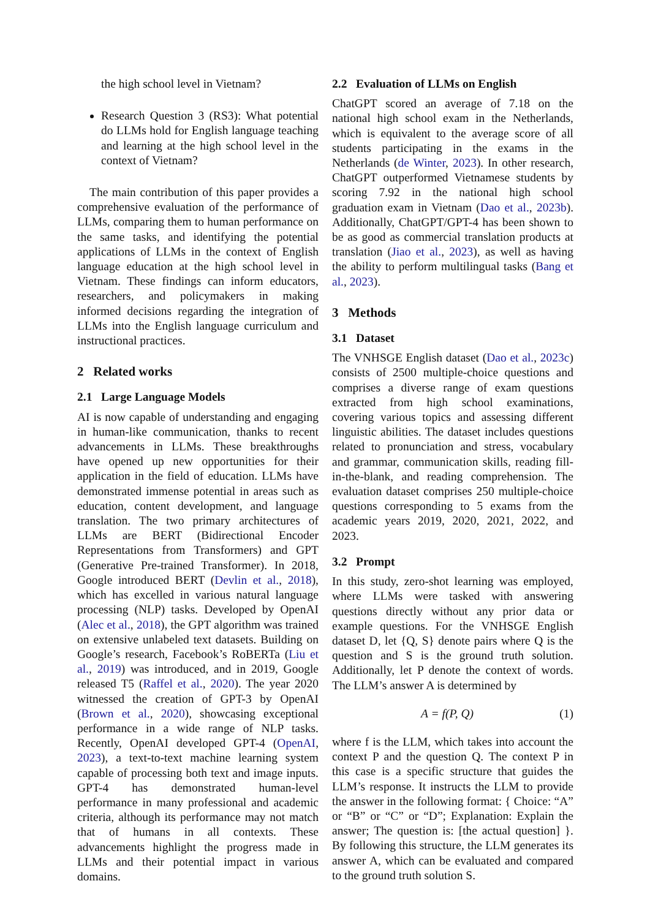the high school level in Vietnam?
Research Question 3 (RS3): What potential do LLMs hold for English language teaching and learning at the high school level in the context of Vietnam?
The main contribution of this paper provides a comprehensive evaluation of the performance of LLMs, comparing them to human performance on the same tasks, and identifying the potential applications of LLMs in the context of English language education at the high school level in Vietnam. These findings can inform educators, researchers, and policymakers in making informed decisions regarding the integration of LLMs into the English language curriculum and instructional practices.
2 Related works
2.1 Large Language Models
AI is now capable of understanding and engaging in human-like communication, thanks to recent advancements in LLMs. These breakthroughs have opened up new opportunities for their application in the field of education. LLMs have demonstrated immense potential in areas such as education, content development, and language translation. The two primary architectures of LLMs are BERT (Bidirectional Encoder Representations from Transformers) and GPT (Generative Pre-trained Transformer). In 2018, Google introduced BERT (Devlin et al., 2018), which has excelled in various natural language processing (NLP) tasks. Developed by OpenAI (Alec et al., 2018), the GPT algorithm was trained on extensive unlabeled text datasets. Building on Google’s research, Facebook’s RoBERTa (Liu et al., 2019) was introduced, and in 2019, Google released T5 (Raffel et al., 2020). The year 2020 witnessed the creation of GPT-3 by OpenAI (Brown et al., 2020), showcasing exceptional performance in a wide range of NLP tasks. Recently, OpenAI developed GPT-4 (OpenAI, 2023), a text-to-text machine learning system capable of processing both text and image inputs. GPT-4 has demonstrated human-level performance in many professional and academic criteria, although its performance may not match that of humans in all contexts. These advancements highlight the progress made in LLMs and their potential impact in various domains.
2.2 Evaluation of LLMs on English
ChatGPT scored an average of 7.18 on the national high school exam in the Netherlands, which is equivalent to the average score of all students participating in the exams in the Netherlands (de Winter, 2023). In other research, ChatGPT outperformed Vietnamese students by scoring 7.92 in the national high school graduation exam in Vietnam (Dao et al., 2023b). Additionally, ChatGPT/GPT-4 has been shown to be as good as commercial translation products at translation (Jiao et al., 2023), as well as having the ability to perform multilingual tasks (Bang et al., 2023).
3 Methods
3.1 Dataset
The VNHSGE English dataset (Dao et al., 2023c) consists of 2500 multiple-choice questions and comprises a diverse range of exam questions extracted from high school examinations, covering various topics and assessing different linguistic abilities. The dataset includes questions related to pronunciation and stress, vocabulary and grammar, communication skills, reading fill-in-the-blank, and reading comprehension. The evaluation dataset comprises 250 multiple-choice questions corresponding to 5 exams from the academic years 2019, 2020, 2021, 2022, and 2023.
3.2 Prompt
In this study, zero-shot learning was employed, where LLMs were tasked with answering questions directly without any prior data or example questions. For the VNHSGE English dataset D, let {Q, S} denote pairs where Q is the question and S is the ground truth solution. Additionally, let P denote the context of words. The LLM’s answer A is determined by
A = f(P, Q) (1)
where f is the LLM, which takes into account the context P and the question Q. The context P in this case is a specific structure that guides the LLM’s response. It instructs the LLM to provide the answer in the following format: { Choice: “A” or “B” or “C” or “D”; Explanation: Explain the answer; The question is: [the actual question] }. By following this structure, the LLM generates its answer A, which can be evaluated and compared to the ground truth solution S.